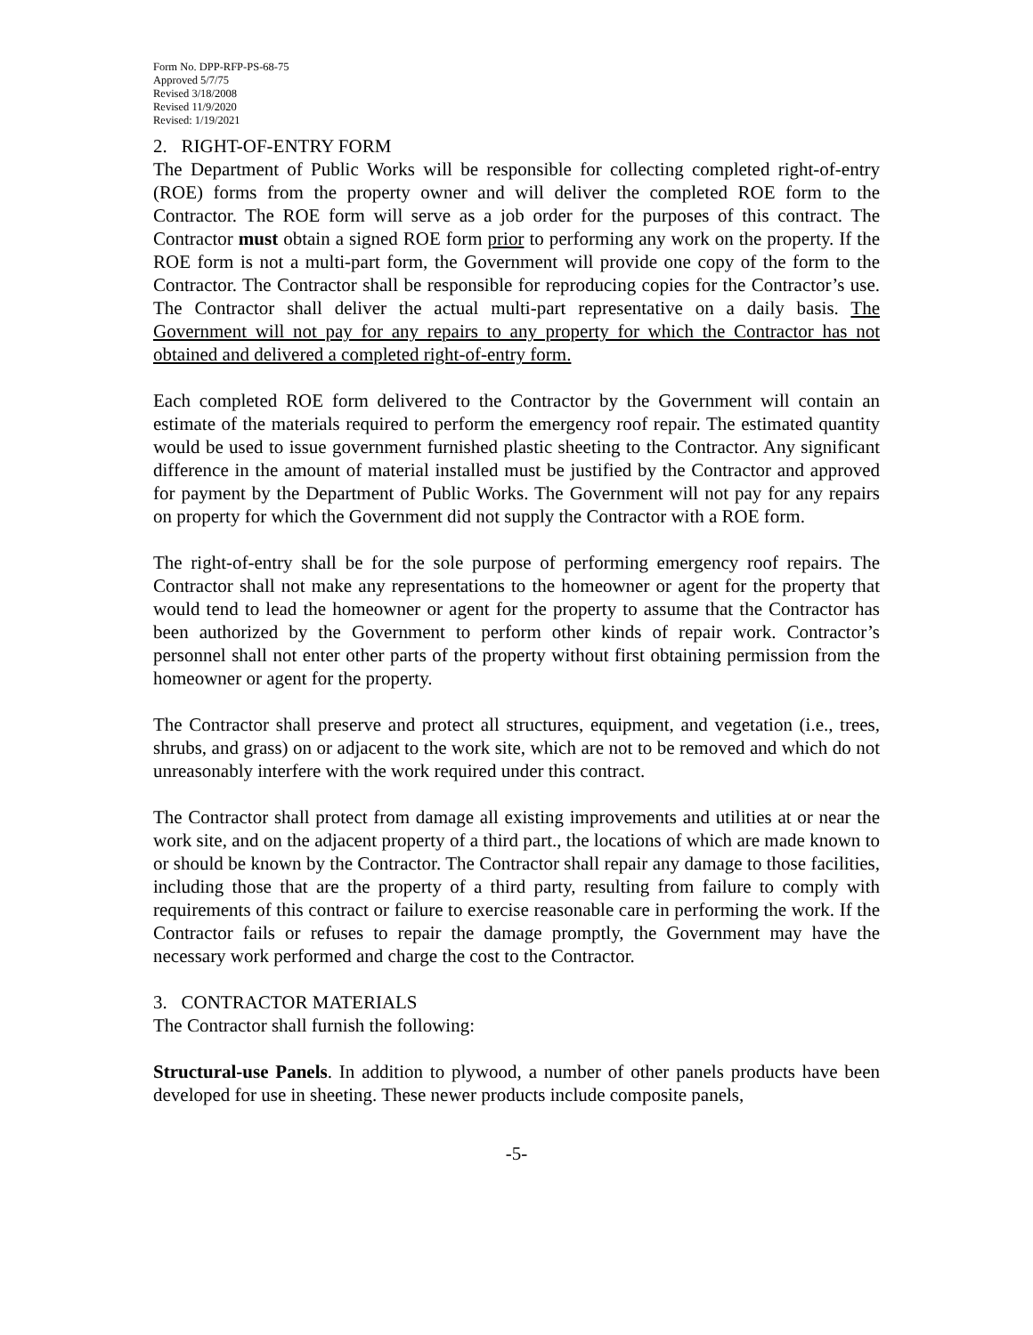Form No. DPP-RFP-PS-68-75
Approved 5/7/75
Revised 3/18/2008
Revised 11/9/2020
Revised: 1/19/2021
2. RIGHT-OF-ENTRY FORM
The Department of Public Works will be responsible for collecting completed right-of-entry (ROE) forms from the property owner and will deliver the completed ROE form to the Contractor. The ROE form will serve as a job order for the purposes of this contract. The Contractor must obtain a signed ROE form prior to performing any work on the property. If the ROE form is not a multi-part form, the Government will provide one copy of the form to the Contractor. The Contractor shall be responsible for reproducing copies for the Contractor’s use. The Contractor shall deliver the actual multi-part representative on a daily basis. The Government will not pay for any repairs to any property for which the Contractor has not obtained and delivered a completed right-of-entry form.
Each completed ROE form delivered to the Contractor by the Government will contain an estimate of the materials required to perform the emergency roof repair. The estimated quantity would be used to issue government furnished plastic sheeting to the Contractor. Any significant difference in the amount of material installed must be justified by the Contractor and approved for payment by the Department of Public Works. The Government will not pay for any repairs on property for which the Government did not supply the Contractor with a ROE form.
The right-of-entry shall be for the sole purpose of performing emergency roof repairs. The Contractor shall not make any representations to the homeowner or agent for the property that would tend to lead the homeowner or agent for the property to assume that the Contractor has been authorized by the Government to perform other kinds of repair work. Contractor’s personnel shall not enter other parts of the property without first obtaining permission from the homeowner or agent for the property.
The Contractor shall preserve and protect all structures, equipment, and vegetation (i.e., trees, shrubs, and grass) on or adjacent to the work site, which are not to be removed and which do not unreasonably interfere with the work required under this contract.
The Contractor shall protect from damage all existing improvements and utilities at or near the work site, and on the adjacent property of a third part., the locations of which are made known to or should be known by the Contractor. The Contractor shall repair any damage to those facilities, including those that are the property of a third party, resulting from failure to comply with requirements of this contract or failure to exercise reasonable care in performing the work. If the Contractor fails or refuses to repair the damage promptly, the Government may have the necessary work performed and charge the cost to the Contractor.
3. CONTRACTOR MATERIALS
The Contractor shall furnish the following:
Structural-use Panels. In addition to plywood, a number of other panels products have been developed for use in sheeting. These newer products include composite panels,
-5-